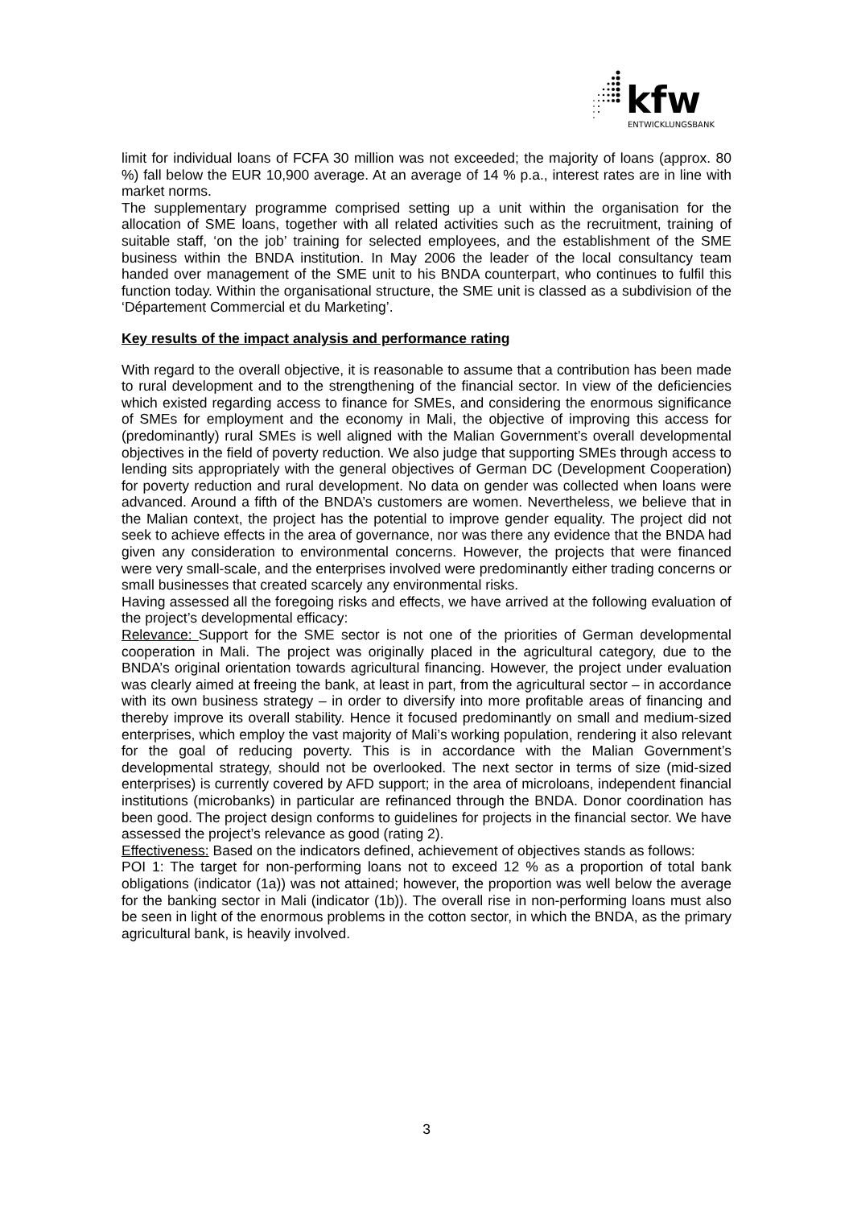kfw
ENTWICKLUNGSBANK
limit for individual loans of FCFA 30 million was not exceeded; the majority of loans (approx. 80 %) fall below the EUR 10,900 average. At an average of 14 % p.a., interest rates are in line with market norms.
The supplementary programme comprised setting up a unit within the organisation for the allocation of SME loans, together with all related activities such as the recruitment, training of suitable staff, ‘on the job’ training for selected employees, and the establishment of the SME business within the BNDA institution. In May 2006 the leader of the local consultancy team handed over management of the SME unit to his BNDA counterpart, who continues to fulfil this function today. Within the organisational structure, the SME unit is classed as a subdivision of the ‘Département Commercial et du Marketing’.
Key results of the impact analysis and performance rating
With regard to the overall objective, it is reasonable to assume that a contribution has been made to rural development and to the strengthening of the financial sector. In view of the deficiencies which existed regarding access to finance for SMEs, and considering the enormous significance of SMEs for employment and the economy in Mali, the objective of improving this access for (predominantly) rural SMEs is well aligned with the Malian Government’s overall developmental objectives in the field of poverty reduction. We also judge that supporting SMEs through access to lending sits appropriately with the general objectives of German DC (Development Cooperation) for poverty reduction and rural development. No data on gender was collected when loans were advanced. Around a fifth of the BNDA’s customers are women. Nevertheless, we believe that in the Malian context, the project has the potential to improve gender equality. The project did not seek to achieve effects in the area of governance, nor was there any evidence that the BNDA had given any consideration to environmental concerns. However, the projects that were financed were very small-scale, and the enterprises involved were predominantly either trading concerns or small businesses that created scarcely any environmental risks.
Having assessed all the foregoing risks and effects, we have arrived at the following evaluation of the project’s developmental efficacy:
Relevance: Support for the SME sector is not one of the priorities of German developmental cooperation in Mali. The project was originally placed in the agricultural category, due to the BNDA’s original orientation towards agricultural financing. However, the project under evaluation was clearly aimed at freeing the bank, at least in part, from the agricultural sector – in accordance with its own business strategy – in order to diversify into more profitable areas of financing and thereby improve its overall stability. Hence it focused predominantly on small and medium-sized enterprises, which employ the vast majority of Mali’s working population, rendering it also relevant for the goal of reducing poverty. This is in accordance with the Malian Government’s developmental strategy, should not be overlooked. The next sector in terms of size (mid-sized enterprises) is currently covered by AFD support; in the area of microloans, independent financial institutions (microbanks) in particular are refinanced through the BNDA. Donor coordination has been good. The project design conforms to guidelines for projects in the financial sector. We have assessed the project’s relevance as good (rating 2).
Effectiveness: Based on the indicators defined, achievement of objectives stands as follows:
POI 1: The target for non-performing loans not to exceed 12 % as a proportion of total bank obligations (indicator (1a)) was not attained; however, the proportion was well below the average for the banking sector in Mali (indicator (1b)). The overall rise in non-performing loans must also be seen in light of the enormous problems in the cotton sector, in which the BNDA, as the primary agricultural bank, is heavily involved.
3